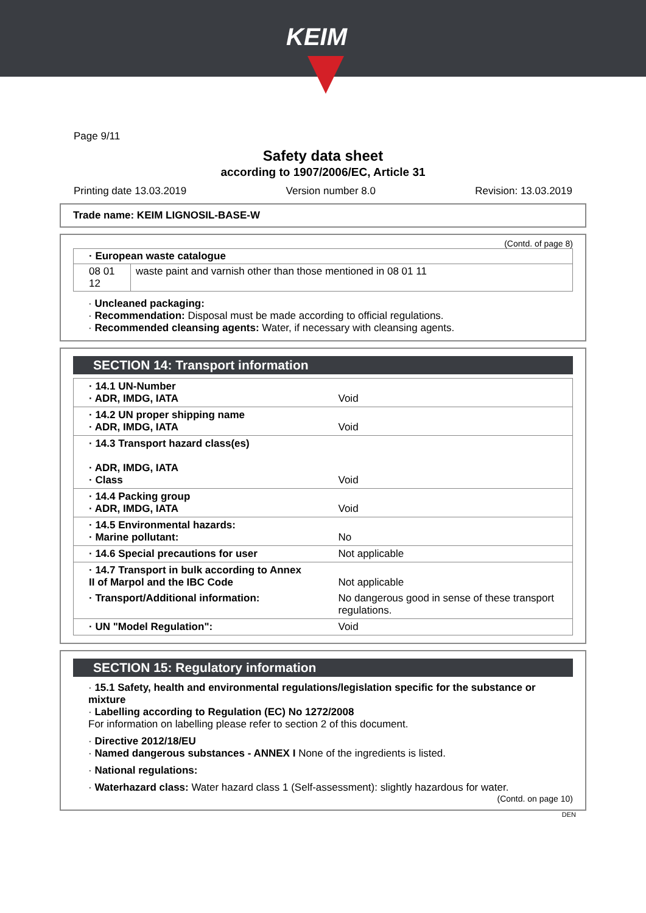KEIM
Page 9/11
Safety data sheet
according to 1907/2006/EC, Article 31
Printing date 13.03.2019 Version number 8.0 Revision: 13.03.2019
Trade name: KEIM LIGNOSIL-BASE-W
(Contd. of page 8)
| · European waste catalogue | |
| 08 01 12 | waste paint and varnish other than those mentioned in 08 01 11 |
· Uncleaned packaging:
· Recommendation: Disposal must be made according to official regulations.
· Recommended cleansing agents: Water, if necessary with cleansing agents.
SECTION 14: Transport information
| · 14.1 UN-Number · ADR, IMDG, IATA | Void |
| · 14.2 UN proper shipping name · ADR, IMDG, IATA | Void |
| · 14.3 Transport hazard class(es) · ADR, IMDG, IATA · Class | Void |
| · 14.4 Packing group · ADR, IMDG, IATA | Void |
| · 14.5 Environmental hazards: · Marine pollutant: | No |
| · 14.6 Special precautions for user | Not applicable |
| · 14.7 Transport in bulk according to Annex II of Marpol and the IBC Code | Not applicable |
| · Transport/Additional information: | No dangerous good in sense of these transport regulations. |
| · UN "Model Regulation": | Void |
SECTION 15: Regulatory information
· 15.1 Safety, health and environmental regulations/legislation specific for the substance or mixture
· Labelling according to Regulation (EC) No 1272/2008
For information on labelling please refer to section 2 of this document.
· Directive 2012/18/EU
· Named dangerous substances - ANNEX I None of the ingredients is listed.
· National regulations:
· Waterhazard class: Water hazard class 1 (Self-assessment): slightly hazardous for water.
(Contd. on page 10)
DEN